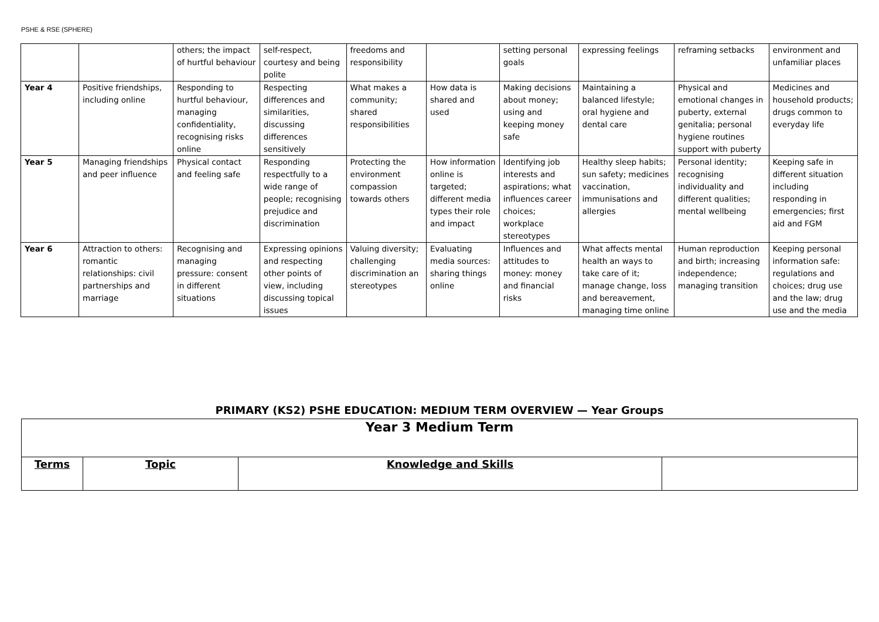PSHE & RSE (SPHERE)
| | | others; the impact of hurtful behaviour | self-respect, courtesy and being polite | freedoms and responsibility | | setting personal goals | expressing feelings | reframing setbacks | environment and unfamiliar places |
| Year 4 | Positive friendships, including online | Responding to hurtful behaviour, managing confidentiality, recognising risks online | Respecting differences and similarities, discussing differences sensitively | What makes a community; shared responsibilities | How data is shared and used | Making decisions about money; using and keeping money safe | Maintaining a balanced lifestyle; oral hygiene and dental care | Physical and emotional changes in puberty, external genitalia; personal hygiene routines support with puberty | Medicines and household products; drugs common to everyday life |
| Year 5 | Managing friendships and peer influence | Physical contact and feeling safe | Responding respectfully to a wide range of people; recognising prejudice and discrimination | Protecting the environment compassion towards others | How information online is targeted; different media types their role and impact | Identifying job interests and aspirations; what influences career choices; workplace stereotypes | Healthy sleep habits; sun safety; medicines vaccination, immunisations and allergies | Personal identity; recognising individuality and different qualities; mental wellbeing | Keeping safe in different situation including responding in emergencies; first aid and FGM |
| Year 6 | Attraction to others: romantic relationships: civil partnerships and marriage | Recognising and managing pressure: consent in different situations | Expressing opinions and respecting other points of view, including discussing topical issues | Valuing diversity; challenging discrimination an stereotypes | Evaluating media sources: sharing things online | Influences and attitudes to money: money and financial risks | What affects mental health an ways to take care of it; manage change, loss and bereavement, managing time online | Human reproduction and birth; increasing independence; managing transition | Keeping personal information safe: regulations and choices; drug use and the law; drug use and the media |
PRIMARY (KS2) PSHE EDUCATION: MEDIUM TERM OVERVIEW — Year Groups
| Year 3 Medium Term | | | |
| Terms | Topic | Knowledge and Skills | |